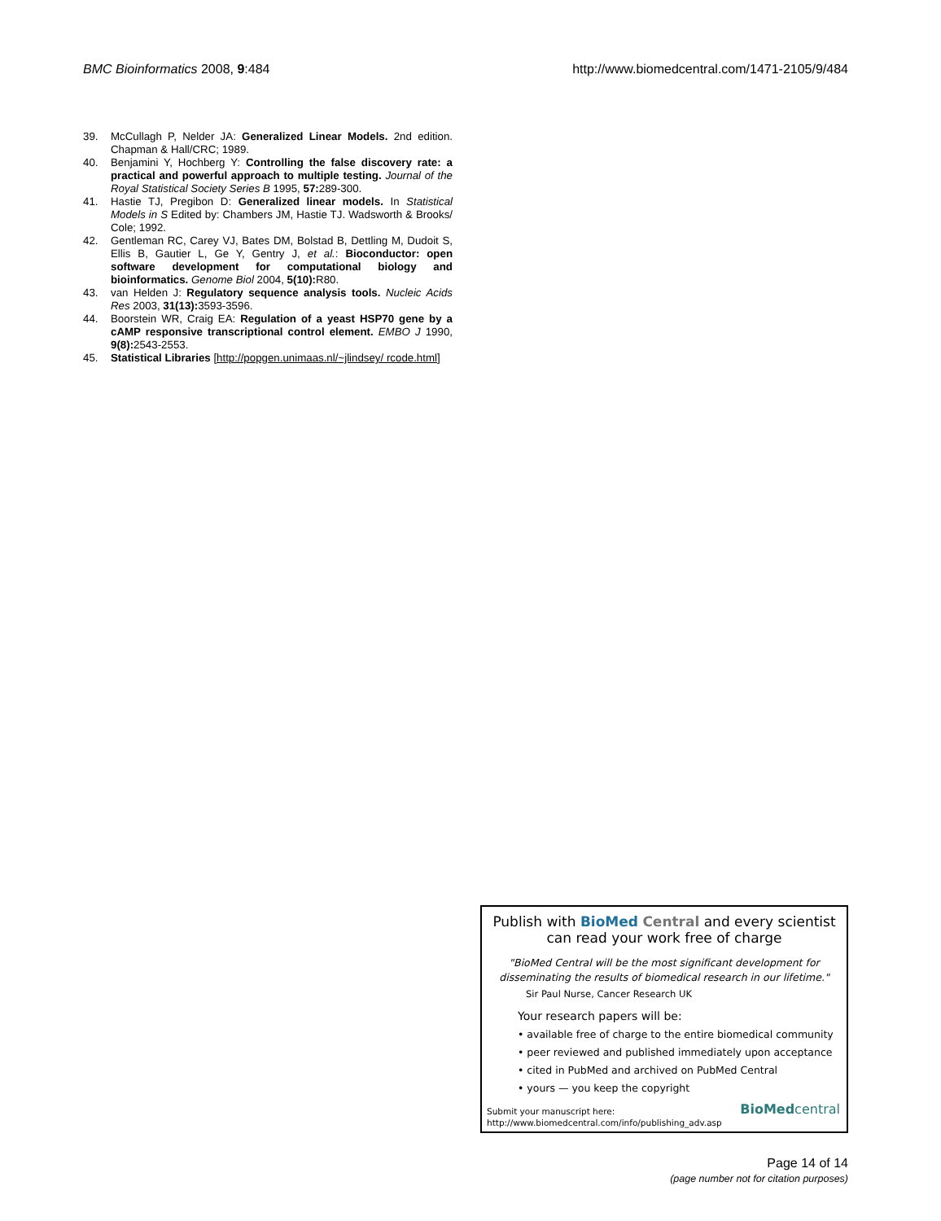BMC Bioinformatics 2008, 9:484 http://www.biomedcentral.com/1471-2105/9/484
39. McCullagh P, Nelder JA: Generalized Linear Models. 2nd edition. Chapman & Hall/CRC; 1989.
40. Benjamini Y, Hochberg Y: Controlling the false discovery rate: a practical and powerful approach to multiple testing. Journal of the Royal Statistical Society Series B 1995, 57: 289-300.
41. Hastie TJ, Pregibon D: Generalized linear models. In Statistical Models in S Edited by: Chambers JM, Hastie TJ. Wadsworth & Brooks/ Cole; 1992.
42. Gentleman RC, Carey VJ, Bates DM, Bolstad B, Dettling M, Dudoit S, Ellis B, Gautier L, Ge Y, Gentry J, et al.: Bioconductor: open software development for computational biology and bioinformatics. Genome Biol 2004, 5(10): R80.
43. van Helden J: Regulatory sequence analysis tools. Nucleic Acids Res 2003, 31(13): 3593-3596.
44. Boorstein WR, Craig EA: Regulation of a yeast HSP70 gene by a cAMP responsive transcriptional control element. EMBO J 1990, 9(8): 2543-2553.
45. Statistical Libraries [http://popgen.unimaas.nl/~jlindsey/ rcode.html]
Publish with BioMed Central and every scientist can read your work free of charge
"BioMed Central will be the most significant development for disseminating the results of biomedical research in our lifetime."
Sir Paul Nurse, Cancer Research UK
Your research papers will be:
• available free of charge to the entire biomedical community
• peer reviewed and published immediately upon acceptance
• cited in PubMed and archived on PubMed Central
• yours — you keep the copyright
Submit your manuscript here:
http://www.biomedcentral.com/info/publishing_adv.asp
BioMedcentral
Page 14 of 14
(page number not for citation purposes)